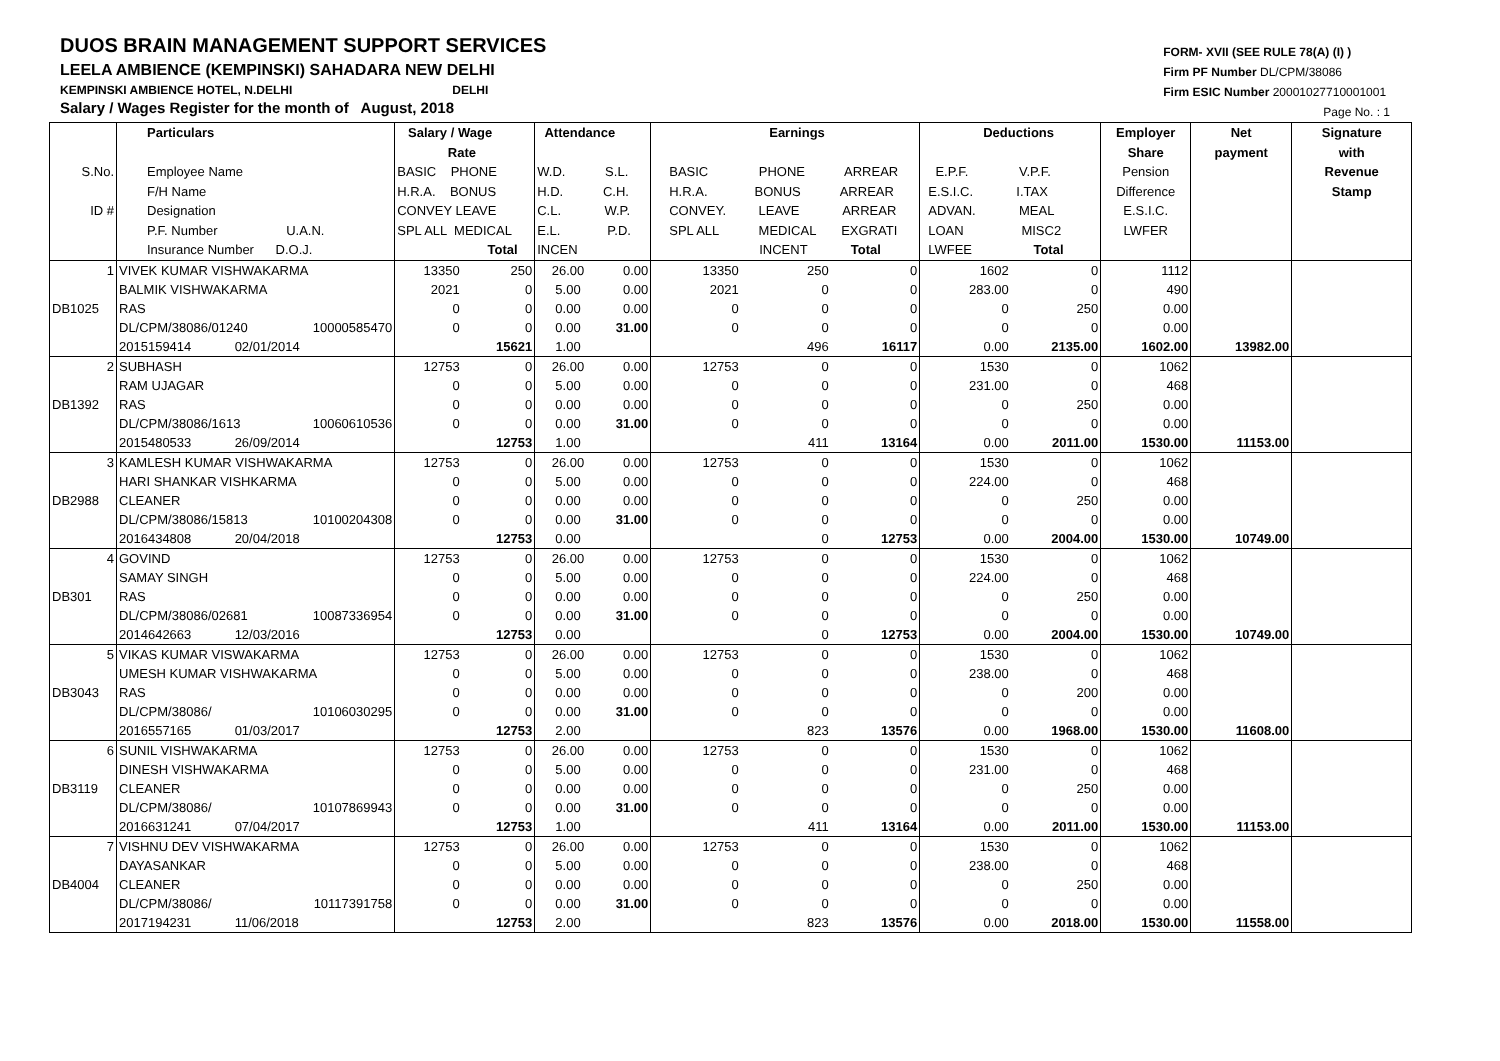DUOS BRAIN MANAGEMENT SUPPORT SERVICES
LEELA AMBIENCE (KEMPINSKI) SAHADARA NEW DELHI
KEMPINSKI AMBIENCE HOTEL, N.DELHI DELHI
Salary / Wages Register for the month of August, 2018
FORM- XVII (SEE RULE 78(A) (I) )
Firm PF Number DL/CPM/38086
Firm ESIC Number 20001027710001001
Page No. : 1
| S.No. ID # | Particulars Employee Name F/H Name Designation P.F. Number U.A.N. Insurance Number D.O.J. | | Salary / Wage Rate BASIC PHONE H.R.A. BONUS CONVEY LEAVE SPL ALL MEDICAL Total | | Attendance W.D. S.L. H.D. C.H. C.L. W.P. E.L. P.D. INCEN | | Earnings BASIC PHONE ARREAR H.R.A. BONUS ARREAR CONVEY. LEAVE ARREAR SPL ALL MEDICAL EXGRATI INCENT Total | | | Deductions E.P.F. V.P.F. E.S.I.C. I.TAX ADVAN. MEAL LOAN MISC2 LWFEE Total | | Employer Share Pension Difference E.S.I.C. LWFER | Net payment | Signature with Revenue Stamp |
| --- | --- | --- | --- | --- | --- | --- | --- | --- | --- | --- | --- | --- | --- | --- |
| 1 | VIVEK KUMAR VISHWAKARMA | | 13350 | 250 | 26.00 | 0.00 | 13350 | 250 | 0 | 1602 | 0 | 1112 | | |
| | BALMIK VISHWAKARMA | | 2021 | 0 | 5.00 | 0.00 | 2021 | 0 | 0 | 283.00 | 0 | 490 | | |
| DB1025 | RAS | | 0 | 0 | 0.00 | 0.00 | 0 | 0 | 0 | 0 | 250 | 0.00 | | |
| | DL/CPM/38086/01240 | 10000585470 | 0 | 0 | 0.00 | 31.00 | 0 | 0 | 0 | 0 | 0 | 0.00 | | |
| | 2015159414 02/01/2014 | | | 15621 | 1.00 | | | 496 | 16117 | 0.00 | 2135.00 | 1602.00 | 13982.00 | |
| 2 | SUBHASH | | 12753 | 0 | 26.00 | 0.00 | 12753 | 0 | 0 | 1530 | 0 | 1062 | | |
| | RAM UJAGAR | | 0 | 0 | 5.00 | 0.00 | 0 | 0 | 0 | 231.00 | 0 | 468 | | |
| DB1392 | RAS | | 0 | 0 | 0.00 | 0.00 | 0 | 0 | 0 | 0 | 250 | 0.00 | | |
| | DL/CPM/38086/1613 | 10060610536 | 0 | 0 | 0.00 | 31.00 | 0 | 0 | 0 | 0 | 0 | 0.00 | | |
| | 2015480533 26/09/2014 | | | 12753 | 1.00 | | | 411 | 13164 | 0.00 | 2011.00 | 1530.00 | 11153.00 | |
| 3 | KAMLESH KUMAR VISHWAKARMA | | 12753 | 0 | 26.00 | 0.00 | 12753 | 0 | 0 | 1530 | 0 | 1062 | | |
| | HARI SHANKAR VISHKARMA | | 0 | 0 | 5.00 | 0.00 | 0 | 0 | 0 | 224.00 | 0 | 468 | | |
| DB2988 | CLEANER | | 0 | 0 | 0.00 | 0.00 | 0 | 0 | 0 | 0 | 250 | 0.00 | | |
| | DL/CPM/38086/15813 | 10100204308 | 0 | 0 | 0.00 | 31.00 | 0 | 0 | 0 | 0 | 0 | 0.00 | | |
| | 2016434808 20/04/2018 | | | 12753 | 0.00 | | | 0 | 12753 | 0.00 | 2004.00 | 1530.00 | 10749.00 | |
| 4 | GOVIND | | 12753 | 0 | 26.00 | 0.00 | 12753 | 0 | 0 | 1530 | 0 | 1062 | | |
| | SAMAY SINGH | | 0 | 0 | 5.00 | 0.00 | 0 | 0 | 0 | 224.00 | 0 | 468 | | |
| DB301 | RAS | | 0 | 0 | 0.00 | 0.00 | 0 | 0 | 0 | 0 | 250 | 0.00 | | |
| | DL/CPM/38086/02681 | 10087336954 | 0 | 0 | 0.00 | 31.00 | 0 | 0 | 0 | 0 | 0 | 0.00 | | |
| | 2014642663 12/03/2016 | | | 12753 | 0.00 | | | 0 | 12753 | 0.00 | 2004.00 | 1530.00 | 10749.00 | |
| 5 | VIKAS KUMAR VISWAKARMA | | 12753 | 0 | 26.00 | 0.00 | 12753 | 0 | 0 | 1530 | 0 | 1062 | | |
| | UMESH KUMAR VISHWAKARMA | | 0 | 0 | 5.00 | 0.00 | 0 | 0 | 0 | 238.00 | 0 | 468 | | |
| DB3043 | RAS | | 0 | 0 | 0.00 | 0.00 | 0 | 0 | 0 | 0 | 200 | 0.00 | | |
| | DL/CPM/38086/ | 10106030295 | 0 | 0 | 0.00 | 31.00 | 0 | 0 | 0 | 0 | 0 | 0.00 | | |
| | 2016557165 01/03/2017 | | | 12753 | 2.00 | | | 823 | 13576 | 0.00 | 1968.00 | 1530.00 | 11608.00 | |
| 6 | SUNIL VISHWAKARMA | | 12753 | 0 | 26.00 | 0.00 | 12753 | 0 | 0 | 1530 | 0 | 1062 | | |
| | DINESH VISHWAKARMA | | 0 | 0 | 5.00 | 0.00 | 0 | 0 | 0 | 231.00 | 0 | 468 | | |
| DB3119 | CLEANER | | 0 | 0 | 0.00 | 0.00 | 0 | 0 | 0 | 0 | 250 | 0.00 | | |
| | DL/CPM/38086/ | 10107869943 | 0 | 0 | 0.00 | 31.00 | 0 | 0 | 0 | 0 | 0 | 0.00 | | |
| | 2016631241 07/04/2017 | | | 12753 | 1.00 | | | 411 | 13164 | 0.00 | 2011.00 | 1530.00 | 11153.00 | |
| 7 | VISHNU DEV VISHWAKARMA | | 12753 | 0 | 26.00 | 0.00 | 12753 | 0 | 0 | 1530 | 0 | 1062 | | |
| | DAYASANKAR | | 0 | 0 | 5.00 | 0.00 | 0 | 0 | 0 | 238.00 | 0 | 468 | | |
| DB4004 | CLEANER | | 0 | 0 | 0.00 | 0.00 | 0 | 0 | 0 | 0 | 250 | 0.00 | | |
| | DL/CPM/38086/ | 10117391758 | 0 | 0 | 0.00 | 31.00 | 0 | 0 | 0 | 0 | 0 | 0.00 | | |
| | 2017194231 11/06/2018 | | | 12753 | 2.00 | | | 823 | 13576 | 0.00 | 2018.00 | 1530.00 | 11558.00 | |